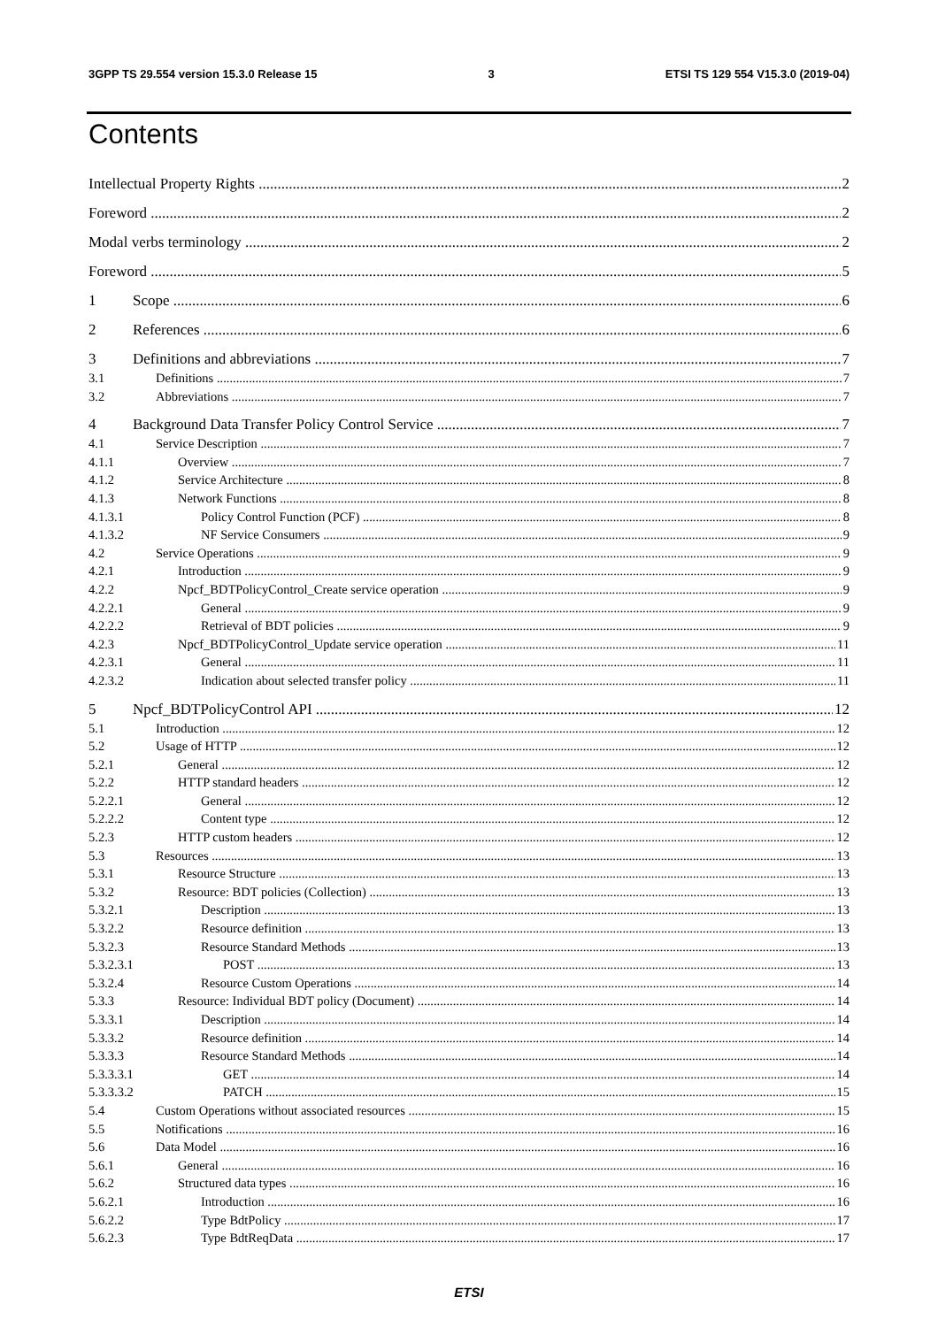3GPP TS 29.554 version 15.3.0 Release 15 3 ETSI TS 129 554 V15.3.0 (2019-04)
Contents
Intellectual Property Rights 2
Foreword 2
Modal verbs terminology 2
Foreword 5
1 Scope 6
2 References 6
3 Definitions and abbreviations 7
3.1 Definitions 7
3.2 Abbreviations 7
4 Background Data Transfer Policy Control Service 7
4.1 Service Description 7
4.1.1 Overview 7
4.1.2 Service Architecture 8
4.1.3 Network Functions 8
4.1.3.1 Policy Control Function (PCF) 8
4.1.3.2 NF Service Consumers 9
4.2 Service Operations 9
4.2.1 Introduction 9
4.2.2 Npcf_BDTPolicyControl_Create service operation 9
4.2.2.1 General 9
4.2.2.2 Retrieval of BDT policies 9
4.2.3 Npcf_BDTPolicyControl_Update service operation 11
4.2.3.1 General 11
4.2.3.2 Indication about selected transfer policy 11
5 Npcf_BDTPolicyControl API 12
5.1 Introduction 12
5.2 Usage of HTTP 12
5.2.1 General 12
5.2.2 HTTP standard headers 12
5.2.2.1 General 12
5.2.2.2 Content type 12
5.2.3 HTTP custom headers 12
5.3 Resources 13
5.3.1 Resource Structure 13
5.3.2 Resource: BDT policies (Collection) 13
5.3.2.1 Description 13
5.3.2.2 Resource definition 13
5.3.2.3 Resource Standard Methods 13
5.3.2.3.1 POST 13
5.3.2.4 Resource Custom Operations 14
5.3.3 Resource: Individual BDT policy (Document) 14
5.3.3.1 Description 14
5.3.3.2 Resource definition 14
5.3.3.3 Resource Standard Methods 14
5.3.3.3.1 GET 14
5.3.3.3.2 PATCH 15
5.4 Custom Operations without associated resources 15
5.5 Notifications 16
5.6 Data Model 16
5.6.1 General 16
5.6.2 Structured data types 16
5.6.2.1 Introduction 16
5.6.2.2 Type BdtPolicy 17
5.6.2.3 Type BdtReqData 17
ETSI